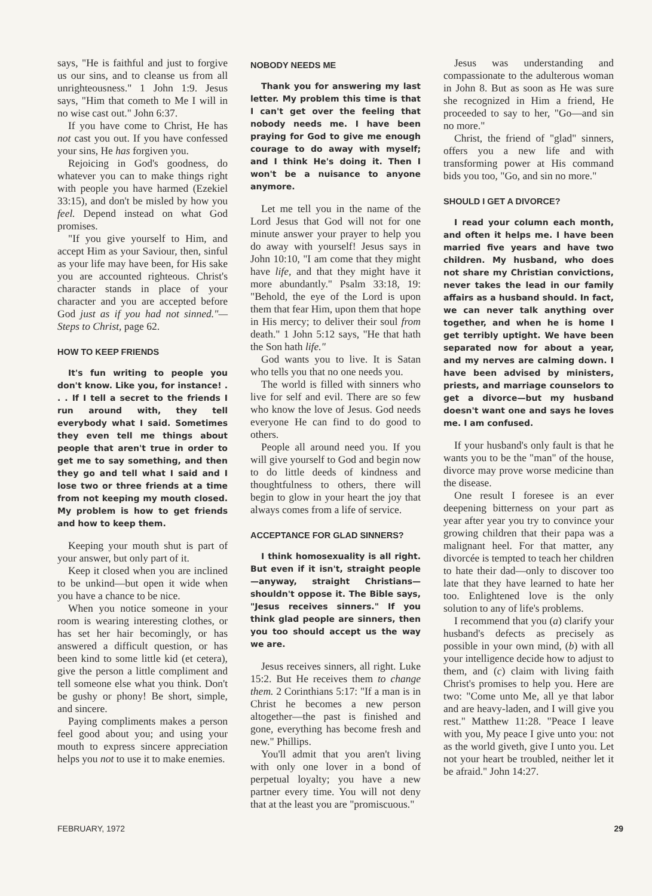says, "He is faithful and just to forgive us our sins, and to cleanse us from all unrighteousness." 1 John 1:9. Jesus says, "Him that cometh to Me I will in no wise cast out." John 6:37.
If you have come to Christ, He has not cast you out. If you have confessed your sins, He has forgiven you.
Rejoicing in God's goodness, do whatever you can to make things right with people you have harmed (Ezekiel 33:15), and don't be misled by how you feel. Depend instead on what God promises.
"If you give yourself to Him, and accept Him as your Saviour, then, sinful as your life may have been, for His sake you are accounted righteous. Christ's character stands in place of your character and you are accepted before God just as if you had not sinned."—Steps to Christ, page 62.
HOW TO KEEP FRIENDS
It's fun writing to people you don't know. Like you, for instance! . . . If I tell a secret to the friends I run around with, they tell everybody what I said. Sometimes they even tell me things about people that aren't true in order to get me to say something, and then they go and tell what I said and I lose two or three friends at a time from not keeping my mouth closed. My problem is how to get friends and how to keep them.
Keeping your mouth shut is part of your answer, but only part of it.
Keep it closed when you are inclined to be unkind—but open it wide when you have a chance to be nice.
When you notice someone in your room is wearing interesting clothes, or has set her hair becomingly, or has answered a difficult question, or has been kind to some little kid (et cetera), give the person a little compliment and tell someone else what you think. Don't be gushy or phony! Be short, simple, and sincere.
Paying compliments makes a person feel good about you; and using your mouth to express sincere appreciation helps you not to use it to make enemies.
NOBODY NEEDS ME
Thank you for answering my last letter. My problem this time is that I can't get over the feeling that nobody needs me. I have been praying for God to give me enough courage to do away with myself; and I think He's doing it. Then I won't be a nuisance to anyone anymore.
Let me tell you in the name of the Lord Jesus that God will not for one minute answer your prayer to help you do away with yourself! Jesus says in John 10:10, "I am come that they might have life, and that they might have it more abundantly." Psalm 33:18, 19: "Behold, the eye of the Lord is upon them that fear Him, upon them that hope in His mercy; to deliver their soul from death." 1 John 5:12 says, "He that hath the Son hath life."
God wants you to live. It is Satan who tells you that no one needs you.
The world is filled with sinners who live for self and evil. There are so few who know the love of Jesus. God needs everyone He can find to do good to others.
People all around need you. If you will give yourself to God and begin now to do little deeds of kindness and thoughtfulness to others, there will begin to glow in your heart the joy that always comes from a life of service.
ACCEPTANCE FOR GLAD SINNERS?
I think homosexuality is all right. But even if it isn't, straight people—anyway, straight Christians—shouldn't oppose it. The Bible says, "Jesus receives sinners." If you think glad people are sinners, then you too should accept us the way we are.
Jesus receives sinners, all right. Luke 15:2. But He receives them to change them. 2 Corinthians 5:17: "If a man is in Christ he becomes a new person altogether—the past is finished and gone, everything has become fresh and new." Phillips.
You'll admit that you aren't living with only one lover in a bond of perpetual loyalty; you have a new partner every time. You will not deny that at the least you are "promiscuous."
Jesus was understanding and compassionate to the adulterous woman in John 8. But as soon as He was sure she recognized in Him a friend, He proceeded to say to her, "Go—and sin no more."
Christ, the friend of "glad" sinners, offers you a new life and with transforming power at His command bids you too, "Go, and sin no more."
SHOULD I GET A DIVORCE?
I read your column each month, and often it helps me. I have been married five years and have two children. My husband, who does not share my Christian convictions, never takes the lead in our family affairs as a husband should. In fact, we can never talk anything over together, and when he is home I get terribly uptight. We have been separated now for about a year, and my nerves are calming down. I have been advised by ministers, priests, and marriage counselors to get a divorce—but my husband doesn't want one and says he loves me. I am confused.
If your husband's only fault is that he wants you to be the "man" of the house, divorce may prove worse medicine than the disease.
One result I foresee is an ever deepening bitterness on your part as year after year you try to convince your growing children that their papa was a malignant heel. For that matter, any divorcée is tempted to teach her children to hate their dad—only to discover too late that they have learned to hate her too. Enlightened love is the only solution to any of life's problems.
I recommend that you (a) clarify your husband's defects as precisely as possible in your own mind, (b) with all your intelligence decide how to adjust to them, and (c) claim with living faith Christ's promises to help you. Here are two: "Come unto Me, all ye that labor and are heavy-laden, and I will give you rest." Matthew 11:28. "Peace I leave with you, My peace I give unto you: not as the world giveth, give I unto you. Let not your heart be troubled, neither let it be afraid." John 14:27.
FEBRUARY, 1972 29